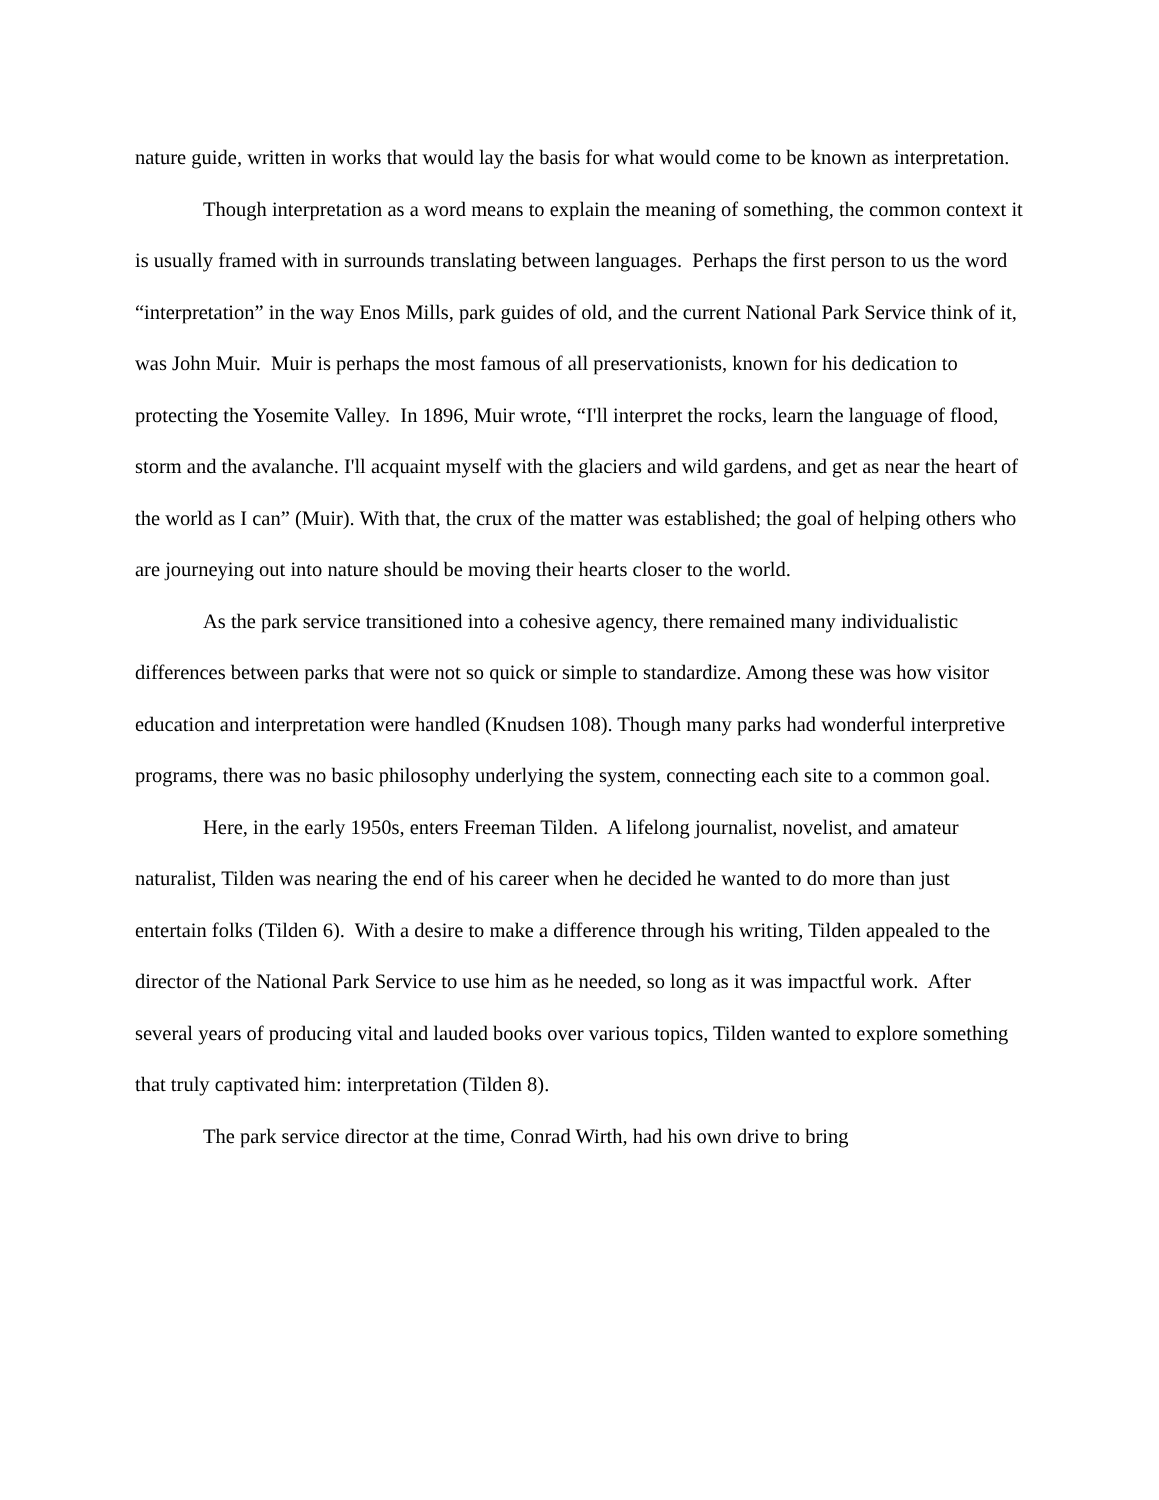nature guide, written in works that would lay the basis for what would come to be known as interpretation.
Though interpretation as a word means to explain the meaning of something, the common context it is usually framed with in surrounds translating between languages. Perhaps the first person to us the word “interpretation” in the way Enos Mills, park guides of old, and the current National Park Service think of it, was John Muir. Muir is perhaps the most famous of all preservationists, known for his dedication to protecting the Yosemite Valley. In 1896, Muir wrote, “I'll interpret the rocks, learn the language of flood, storm and the avalanche. I'll acquaint myself with the glaciers and wild gardens, and get as near the heart of the world as I can” (Muir). With that, the crux of the matter was established; the goal of helping others who are journeying out into nature should be moving their hearts closer to the world.
As the park service transitioned into a cohesive agency, there remained many individualistic differences between parks that were not so quick or simple to standardize. Among these was how visitor education and interpretation were handled (Knudsen 108). Though many parks had wonderful interpretive programs, there was no basic philosophy underlying the system, connecting each site to a common goal.
Here, in the early 1950s, enters Freeman Tilden. A lifelong journalist, novelist, and amateur naturalist, Tilden was nearing the end of his career when he decided he wanted to do more than just entertain folks (Tilden 6). With a desire to make a difference through his writing, Tilden appealed to the director of the National Park Service to use him as he needed, so long as it was impactful work. After several years of producing vital and lauded books over various topics, Tilden wanted to explore something that truly captivated him: interpretation (Tilden 8).
The park service director at the time, Conrad Wirth, had his own drive to bring